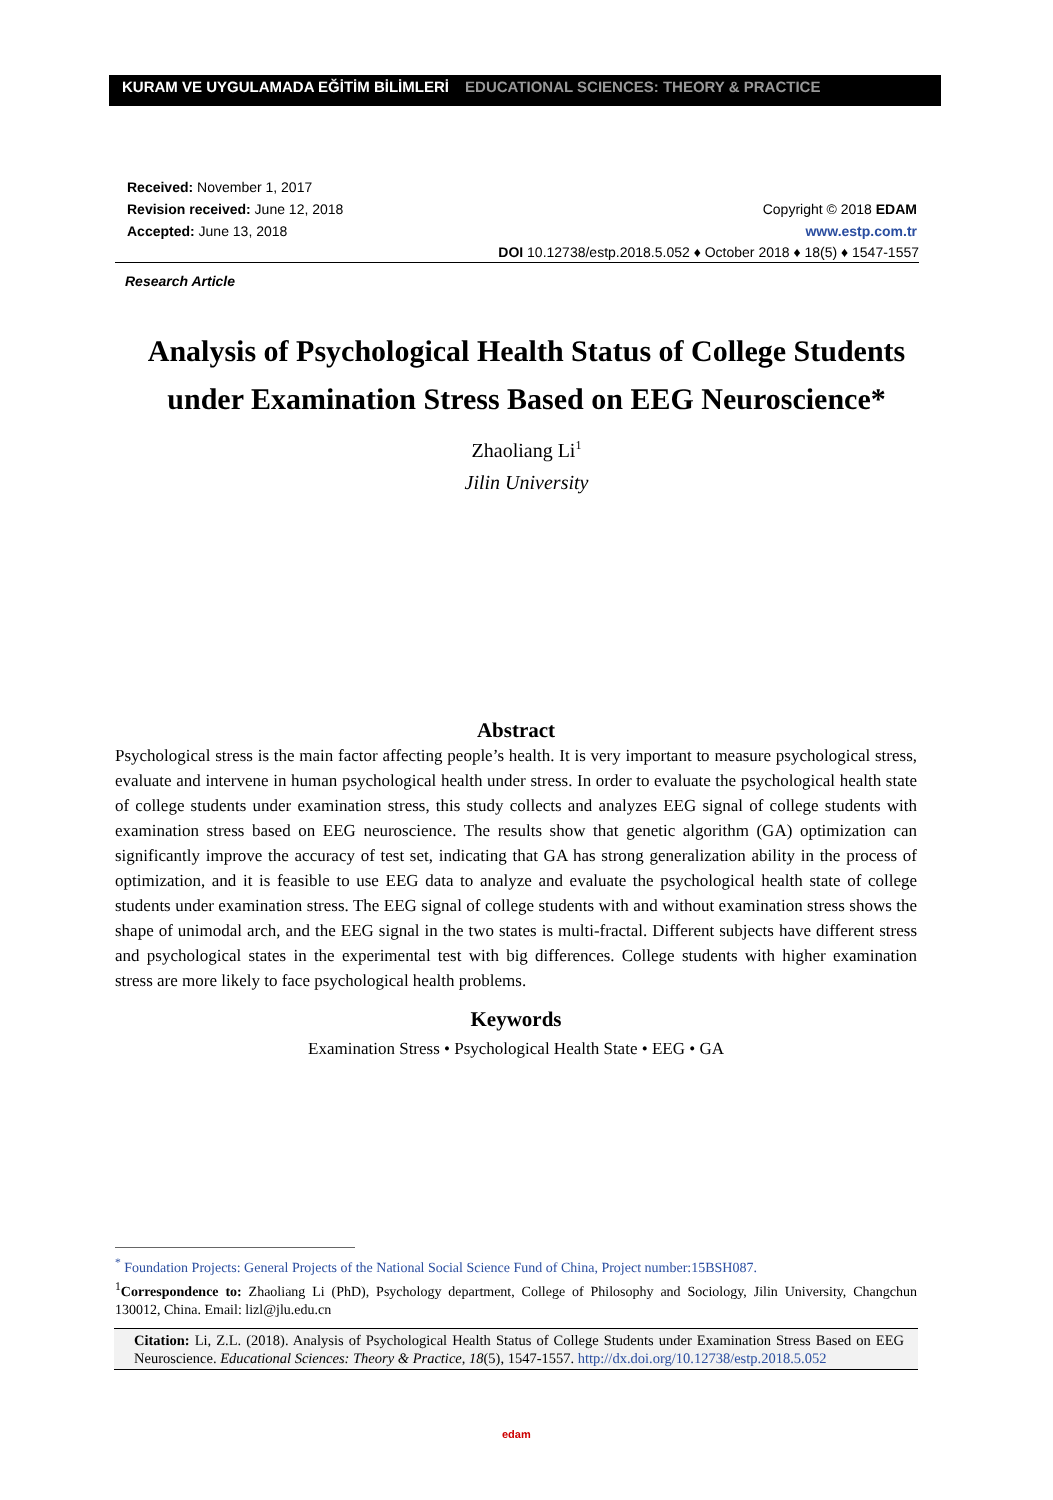KURAM VE UYGULAMADA EĞİTİM BİLİMLERİ EDUCATIONAL SCIENCES: THEORY & PRACTICE
Received: November 1, 2017
Revision received: June 12, 2018
Accepted: June 13, 2018
Copyright © 2018 EDAM
www.estp.com.tr
DOI 10.12738/estp.2018.5.052 ♦ October 2018 ♦ 18(5) ♦ 1547-1557
Research Article
Analysis of Psychological Health Status of College Students
under Examination Stress Based on EEG Neuroscience*
Zhaoliang Li<sup>1</sup>
Jilin University
Abstract
Psychological stress is the main factor affecting people’s health. It is very important to measure psychological stress, evaluate and intervene in human psychological health under stress. In order to evaluate the psychological health state of college students under examination stress, this study collects and analyzes EEG signal of college students with examination stress based on EEG neuroscience. The results show that genetic algorithm (GA) optimization can significantly improve the accuracy of test set, indicating that GA has strong generalization ability in the process of optimization, and it is feasible to use EEG data to analyze and evaluate the psychological health state of college students under examination stress. The EEG signal of college students with and without examination stress shows the shape of unimodal arch, and the EEG signal in the two states is multi-fractal. Different subjects have different stress and psychological states in the experimental test with big differences. College students with higher examination stress are more likely to face psychological health problems.
Keywords
Examination Stress • Psychological Health State • EEG • GA
<sup>*</sup> Foundation Projects: General Projects of the National Social Science Fund of China, Project number:15BSH087.
<sup>1</sup> Correspondence to: Zhaoliang Li (PhD), Psychology department, College of Philosophy and Sociology, Jilin University, Changchun 130012, China. Email: lizl@jlu.edu.cn
Citation: Li, Z.L. (2018). Analysis of Psychological Health Status of College Students under Examination Stress Based on EEG Neuroscience. Educational Sciences: Theory & Practice, 18(5), 1547-1557. http://dx.doi.org/10.12738/estp.2018.5.052
edam